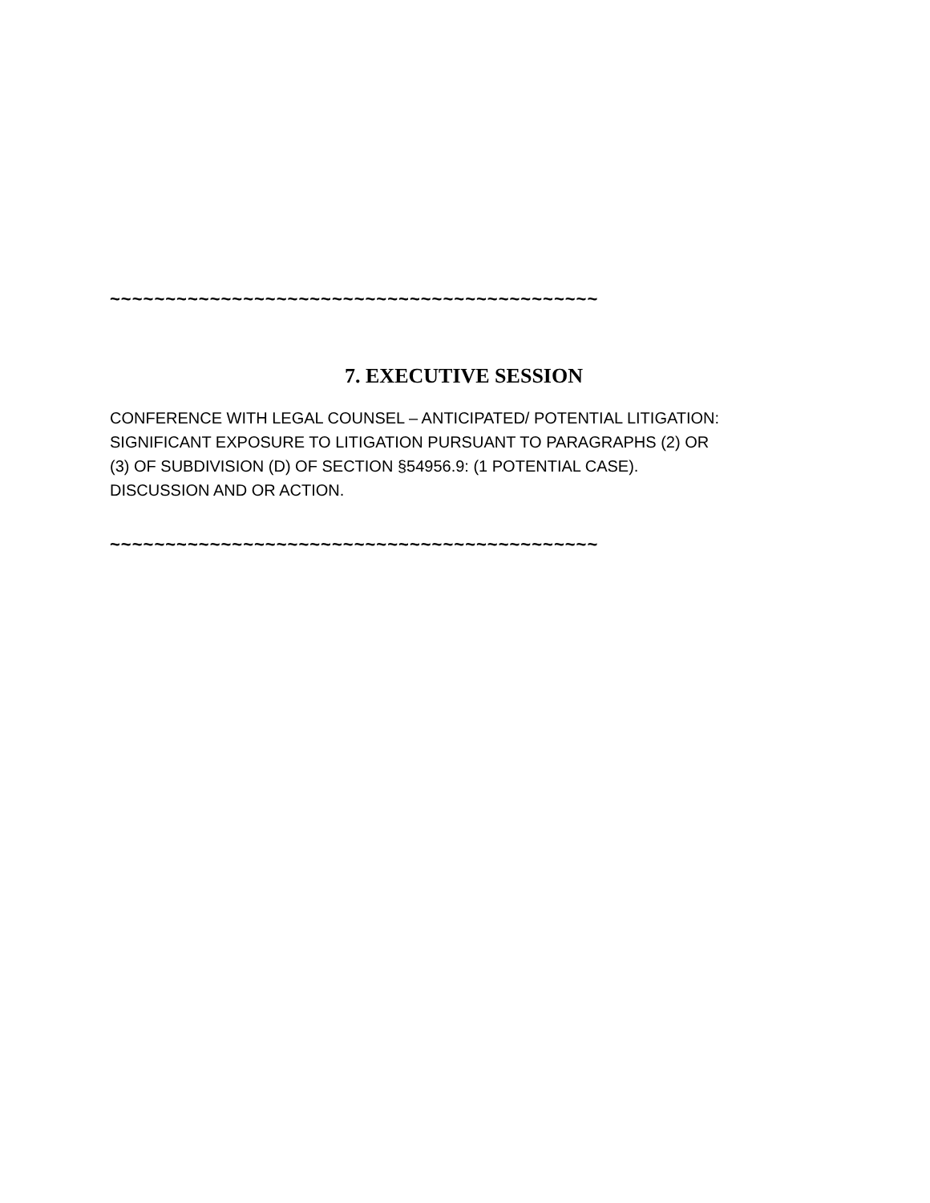~~~~~~~~~~~~~~~~~~~~~~~~~~~~~~~~~~~~~~~~~~~~
7. EXECUTIVE SESSION
CONFERENCE WITH LEGAL COUNSEL – ANTICIPATED/ POTENTIAL LITIGATION:
SIGNIFICANT EXPOSURE TO LITIGATION PURSUANT TO PARAGRAPHS (2) OR
(3) OF SUBDIVISION (D) OF SECTION §54956.9: (1 POTENTIAL CASE).
DISCUSSION AND OR ACTION.
~~~~~~~~~~~~~~~~~~~~~~~~~~~~~~~~~~~~~~~~~~~~